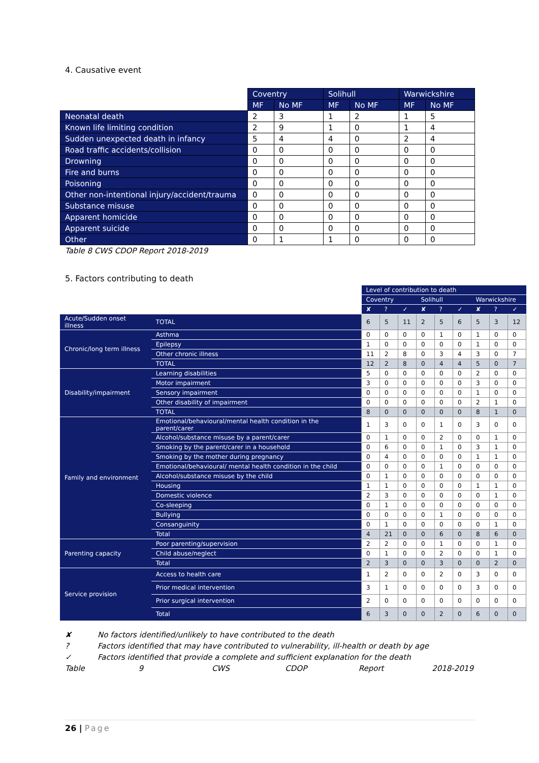4. Causative event
| | Coventry | | Solihull | | Warwickshire | |
| --- | --- | --- | --- | --- | --- | --- |
| | MF | No MF | MF | No MF | MF | No MF |
| Neonatal death | 2 | 3 | 1 | 2 | 1 | 5 |
| Known life limiting condition | 2 | 9 | 1 | 0 | 1 | 4 |
| Sudden unexpected death in infancy | 5 | 4 | 4 | 0 | 2 | 4 |
| Road traffic accidents/collision | 0 | 0 | 0 | 0 | 0 | 0 |
| Drowning | 0 | 0 | 0 | 0 | 0 | 0 |
| Fire and burns | 0 | 0 | 0 | 0 | 0 | 0 |
| Poisoning | 0 | 0 | 0 | 0 | 0 | 0 |
| Other non-intentional injury/accident/trauma | 0 | 0 | 0 | 0 | 0 | 0 |
| Substance misuse | 0 | 0 | 0 | 0 | 0 | 0 |
| Apparent homicide | 0 | 0 | 0 | 0 | 0 | 0 |
| Apparent suicide | 0 | 0 | 0 | 0 | 0 | 0 |
| Other | 0 | 1 | 1 | 0 | 0 | 0 |
Table 8 CWS CDOP Report 2018-2019
5. Factors contributing to death
| | | Level of contribution to death | | | | | | | | |
| | | Coventry | | | Solihull | | | Warwickshire | | |
| | | ✘ | ? | ✓ | ✘ | ? | ✓ | ✘ | ? | ✓ |
| Acute/Sudden onset illness | TOTAL | 6 | 5 | 11 | 2 | 5 | 6 | 5 | 3 | 12 |
| Chronic/long term illness | Asthma | 0 | 0 | 0 | 0 | 1 | 0 | 1 | 0 | 0 |
| | Epilepsy | 1 | 0 | 0 | 0 | 0 | 0 | 1 | 0 | 0 |
| | Other chronic illness | 11 | 2 | 8 | 0 | 3 | 4 | 3 | 0 | 7 |
| | TOTAL | 12 | 2 | 8 | 0 | 4 | 4 | 5 | 0 | 7 |
| Disability/impairment | Learning disabilities | 5 | 0 | 0 | 0 | 0 | 0 | 2 | 0 | 0 |
| | Motor impairment | 3 | 0 | 0 | 0 | 0 | 0 | 3 | 0 | 0 |
| | Sensory impairment | 0 | 0 | 0 | 0 | 0 | 0 | 1 | 0 | 0 |
| | Other disability of impairment | 0 | 0 | 0 | 0 | 0 | 0 | 2 | 1 | 0 |
| | TOTAL | 8 | 0 | 0 | 0 | 0 | 0 | 8 | 1 | 0 |
| Family and environment | Emotional/behavioural/mental health condition in the parent/carer | 1 | 3 | 0 | 0 | 1 | 0 | 3 | 0 | 0 |
| | Alcohol/substance misuse by a parent/carer | 0 | 1 | 0 | 0 | 2 | 0 | 0 | 1 | 0 |
| | Smoking by the parent/carer in a household | 0 | 6 | 0 | 0 | 1 | 0 | 3 | 1 | 0 |
| | Smoking by the mother during pregnancy | 0 | 4 | 0 | 0 | 0 | 0 | 1 | 1 | 0 |
| | Emotional/behavioural/ mental health condition in the child | 0 | 0 | 0 | 0 | 1 | 0 | 0 | 0 | 0 |
| | Alcohol/substance misuse by the child | 0 | 1 | 0 | 0 | 0 | 0 | 0 | 0 | 0 |
| | Housing | 1 | 1 | 0 | 0 | 0 | 0 | 1 | 1 | 0 |
| | Domestic violence | 2 | 3 | 0 | 0 | 0 | 0 | 0 | 1 | 0 |
| | Co-sleeping | 0 | 1 | 0 | 0 | 0 | 0 | 0 | 0 | 0 |
| | Bullying | 0 | 0 | 0 | 0 | 1 | 0 | 0 | 0 | 0 |
| | Consanguinity | 0 | 1 | 0 | 0 | 0 | 0 | 0 | 1 | 0 |
| | Total | 4 | 21 | 0 | 0 | 6 | 0 | 8 | 6 | 0 |
| Parenting capacity | Poor parenting/supervision | 2 | 2 | 0 | 0 | 1 | 0 | 0 | 1 | 0 |
| | Child abuse/neglect | 0 | 1 | 0 | 0 | 2 | 0 | 0 | 1 | 0 |
| | Total | 2 | 3 | 0 | 0 | 3 | 0 | 0 | 2 | 0 |
| Service provision | Access to health care | 1 | 2 | 0 | 0 | 2 | 0 | 3 | 0 | 0 |
| | Prior medical intervention | 3 | 1 | 0 | 0 | 0 | 0 | 3 | 0 | 0 |
| | Prior surgical intervention | 2 | 0 | 0 | 0 | 0 | 0 | 0 | 0 | 0 |
| | Total | 6 | 3 | 0 | 0 | 2 | 0 | 6 | 0 | 0 |
✘ No factors identified/unlikely to have contributed to the death
? Factors identified that may have contributed to vulnerability, ill-health or death by age
✓ Factors identified that provide a complete and sufficient explanation for the death
Table 9 CWS CDOP Report 2018-2019
26 | Page